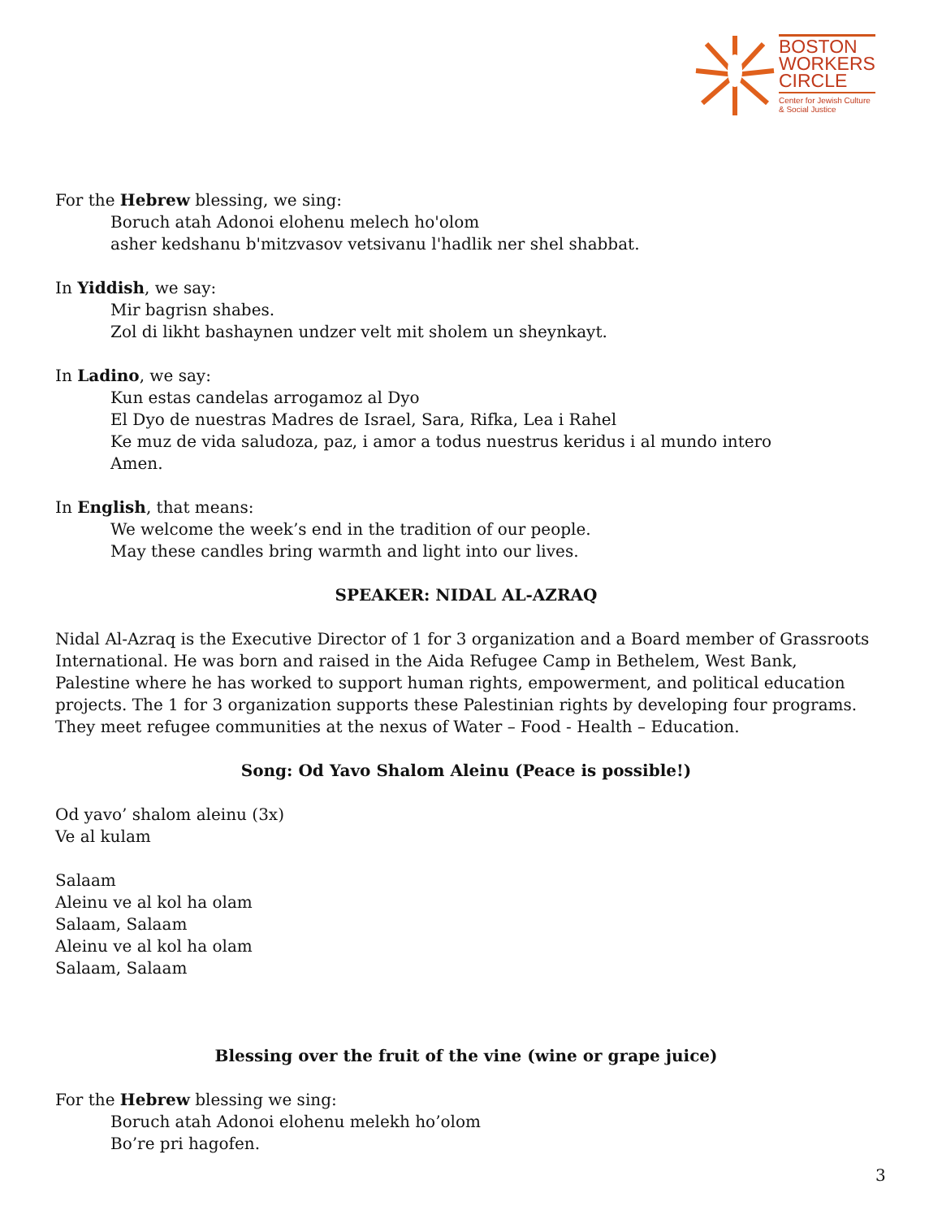BOSTON
WORKERS
CIRCLE
Center for Jewish Culture
& Social Justice
For the Hebrew blessing, we sing:
Boruch atah Adonoi elohenu melech ho'olom
asher kedshanu b'mitzvasov vetsivanu l'hadlik ner shel shabbat.
In Yiddish, we say:
Mir bagrisn shabes.
Zol di likht bashaynen undzer velt mit sholem un sheynkayt.
In Ladino, we say:
Kun estas candelas arrogamoz al Dyo
El Dyo de nuestras Madres de Israel, Sara, Rifka, Lea i Rahel
Ke muz de vida saludoza, paz, i amor a todus nuestrus keridus i al mundo intero
Amen.
In English, that means:
We welcome the week’s end in the tradition of our people.
May these candles bring warmth and light into our lives.
SPEAKER: NIDAL AL-AZRAQ
Nidal Al-Azraq is the Executive Director of 1 for 3 organization and a Board member of Grassroots International. He was born and raised in the Aida Refugee Camp in Bethelem, West Bank, Palestine where he has worked to support human rights, empowerment, and political education projects. The 1 for 3 organization supports these Palestinian rights by developing four programs. They meet refugee communities at the nexus of Water – Food - Health – Education.
Song: Od Yavo Shalom Aleinu (Peace is possible!)
Od yavo’ shalom aleinu (3x)
Ve al kulam
Salaam
Aleinu ve al kol ha olam
Salaam, Salaam
Aleinu ve al kol ha olam
Salaam, Salaam
Blessing over the fruit of the vine (wine or grape juice)
For the Hebrew blessing we sing:
Boruch atah Adonoi elohenu melekh ho’olom
Bo’re pri hagofen.
3